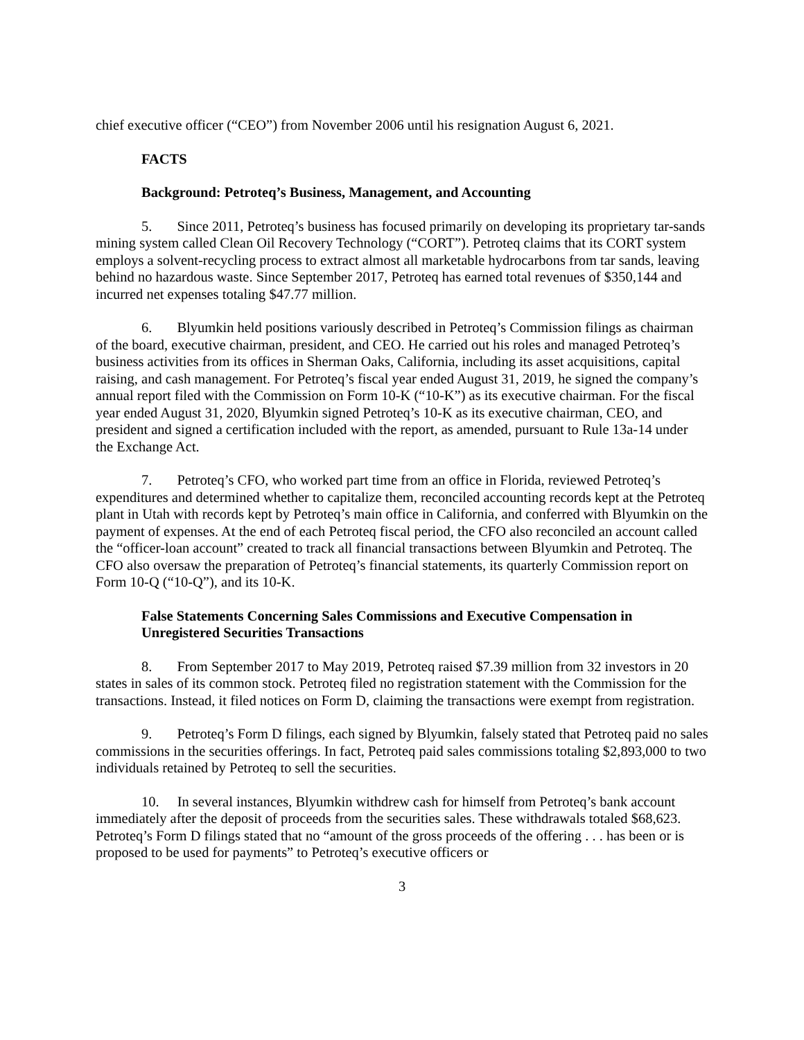chief executive officer (“CEO”) from November 2006 until his resignation August 6, 2021.
FACTS
Background: Petroteq’s Business, Management, and Accounting
5. Since 2011, Petroteq’s business has focused primarily on developing its proprietary tar-sands mining system called Clean Oil Recovery Technology (“CORT”). Petroteq claims that its CORT system employs a solvent-recycling process to extract almost all marketable hydrocarbons from tar sands, leaving behind no hazardous waste. Since September 2017, Petroteq has earned total revenues of $350,144 and incurred net expenses totaling $47.77 million.
6. Blyumkin held positions variously described in Petroteq’s Commission filings as chairman of the board, executive chairman, president, and CEO. He carried out his roles and managed Petroteq’s business activities from its offices in Sherman Oaks, California, including its asset acquisitions, capital raising, and cash management. For Petroteq’s fiscal year ended August 31, 2019, he signed the company’s annual report filed with the Commission on Form 10-K (“10-K”) as its executive chairman. For the fiscal year ended August 31, 2020, Blyumkin signed Petroteq’s 10-K as its executive chairman, CEO, and president and signed a certification included with the report, as amended, pursuant to Rule 13a-14 under the Exchange Act.
7. Petroteq’s CFO, who worked part time from an office in Florida, reviewed Petroteq’s expenditures and determined whether to capitalize them, reconciled accounting records kept at the Petroteq plant in Utah with records kept by Petroteq’s main office in California, and conferred with Blyumkin on the payment of expenses. At the end of each Petroteq fiscal period, the CFO also reconciled an account called the “officer-loan account” created to track all financial transactions between Blyumkin and Petroteq. The CFO also oversaw the preparation of Petroteq’s financial statements, its quarterly Commission report on Form 10-Q (“10-Q”), and its 10-K.
False Statements Concerning Sales Commissions and Executive Compensation in Unregistered Securities Transactions
8. From September 2017 to May 2019, Petroteq raised $7.39 million from 32 investors in 20 states in sales of its common stock. Petroteq filed no registration statement with the Commission for the transactions. Instead, it filed notices on Form D, claiming the transactions were exempt from registration.
9. Petroteq’s Form D filings, each signed by Blyumkin, falsely stated that Petroteq paid no sales commissions in the securities offerings. In fact, Petroteq paid sales commissions totaling $2,893,000 to two individuals retained by Petroteq to sell the securities.
10. In several instances, Blyumkin withdrew cash for himself from Petroteq’s bank account immediately after the deposit of proceeds from the securities sales. These withdrawals totaled $68,623. Petroteq’s Form D filings stated that no “amount of the gross proceeds of the offering . . . has been or is proposed to be used for payments” to Petroteq’s executive officers or
3